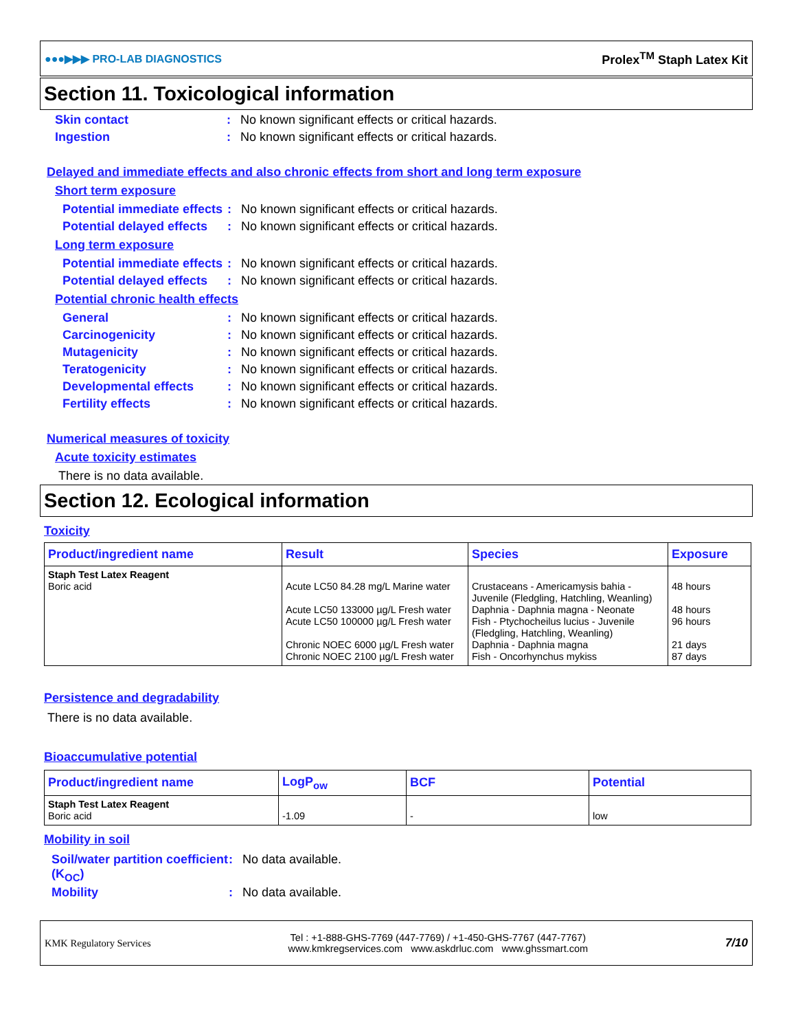●●●▶▶▶ PRO-LAB DIAGNOSTICS Prolex<sup>TM</sup> Staph Latex Kit
Section 11. Toxicological information
Skin contact: No known significant effects or critical hazards.
Ingestion: No known significant effects or critical hazards.
Delayed and immediate effects and also chronic effects from short and long term exposure
Short term exposure
Potential immediate effects: No known significant effects or critical hazards.
Potential delayed effects: No known significant effects or critical hazards.
Long term exposure
Potential immediate effects: No known significant effects or critical hazards.
Potential delayed effects: No known significant effects or critical hazards.
Potential chronic health effects
General: No known significant effects or critical hazards.
Carcinogenicity: No known significant effects or critical hazards.
Mutagenicity: No known significant effects or critical hazards.
Teratogenicity: No known significant effects or critical hazards.
Developmental effects: No known significant effects or critical hazards.
Fertility effects: No known significant effects or critical hazards.
Numerical measures of toxicity
Acute toxicity estimates
There is no data available.
Section 12. Ecological information
Toxicity
| Product/ingredient name | Result | Species | Exposure |
| --- | --- | --- | --- |
| Staph Test Latex Reagent Boric acid | Acute LC50 84.28 mg/L Marine water Acute LC50 133000 µg/L Fresh water Acute LC50 100000 µg/L Fresh water Chronic NOEC 6000 µg/L Fresh water Chronic NOEC 2100 µg/L Fresh water | Crustaceans - Americamysis bahia - Juvenile (Fledgling, Hatchling, Weanling) Daphnia - Daphnia magna - Neonate Fish - Ptychocheilus lucius - Juvenile (Fledgling, Hatchling, Weanling) Daphnia - Daphnia magna Fish - Oncorhynchus mykiss | 48 hours 48 hours 96 hours 21 days 87 days |
Persistence and degradability
There is no data available.
Bioaccumulative potential
| Product/ingredient name | LogP<sub>ow</sub> | BCF | Potential |
| --- | --- | --- | --- |
| Staph Test Latex Reagent Boric acid | -1.09 | - | low |
Mobility in soil
Soil/water partition coefficient (K<sub>OC</sub>): No data available.
Mobility: No data available.
KMK Regulatory Services
Tel : +1-888-GHS-7769 (447-7769) / +1-450-GHS-7767 (447-7767)
www.kmkregservices.com www.askdrluc.com www.ghssmart.com
7/10